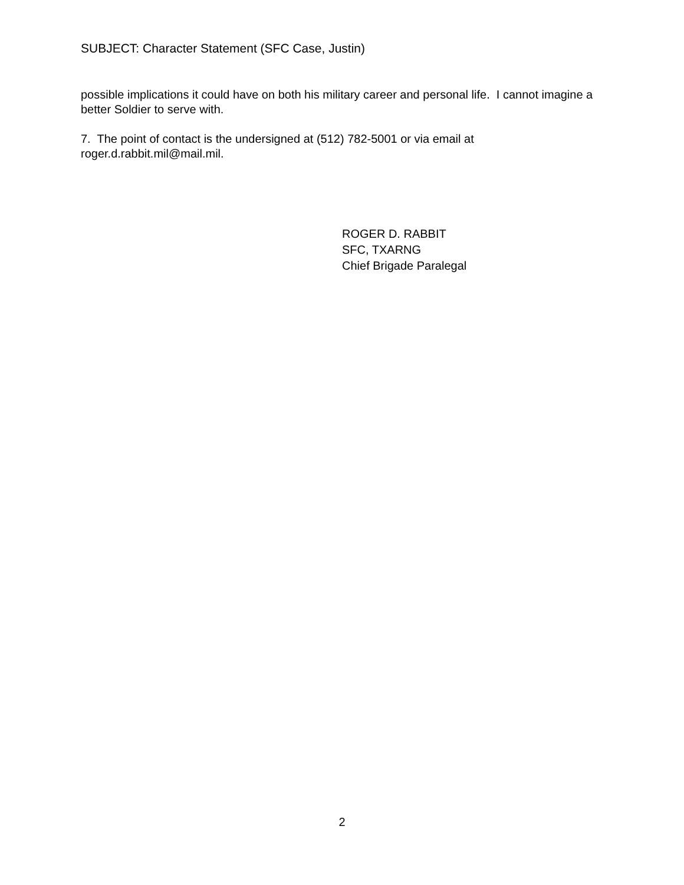SUBJECT: Character Statement (SFC Case, Justin)
possible implications it could have on both his military career and personal life. I cannot imagine a better Soldier to serve with.
7. The point of contact is the undersigned at (512) 782-5001 or via email at roger.d.rabbit.mil@mail.mil.
ROGER D. RABBIT
SFC, TXARNG
Chief Brigade Paralegal
2